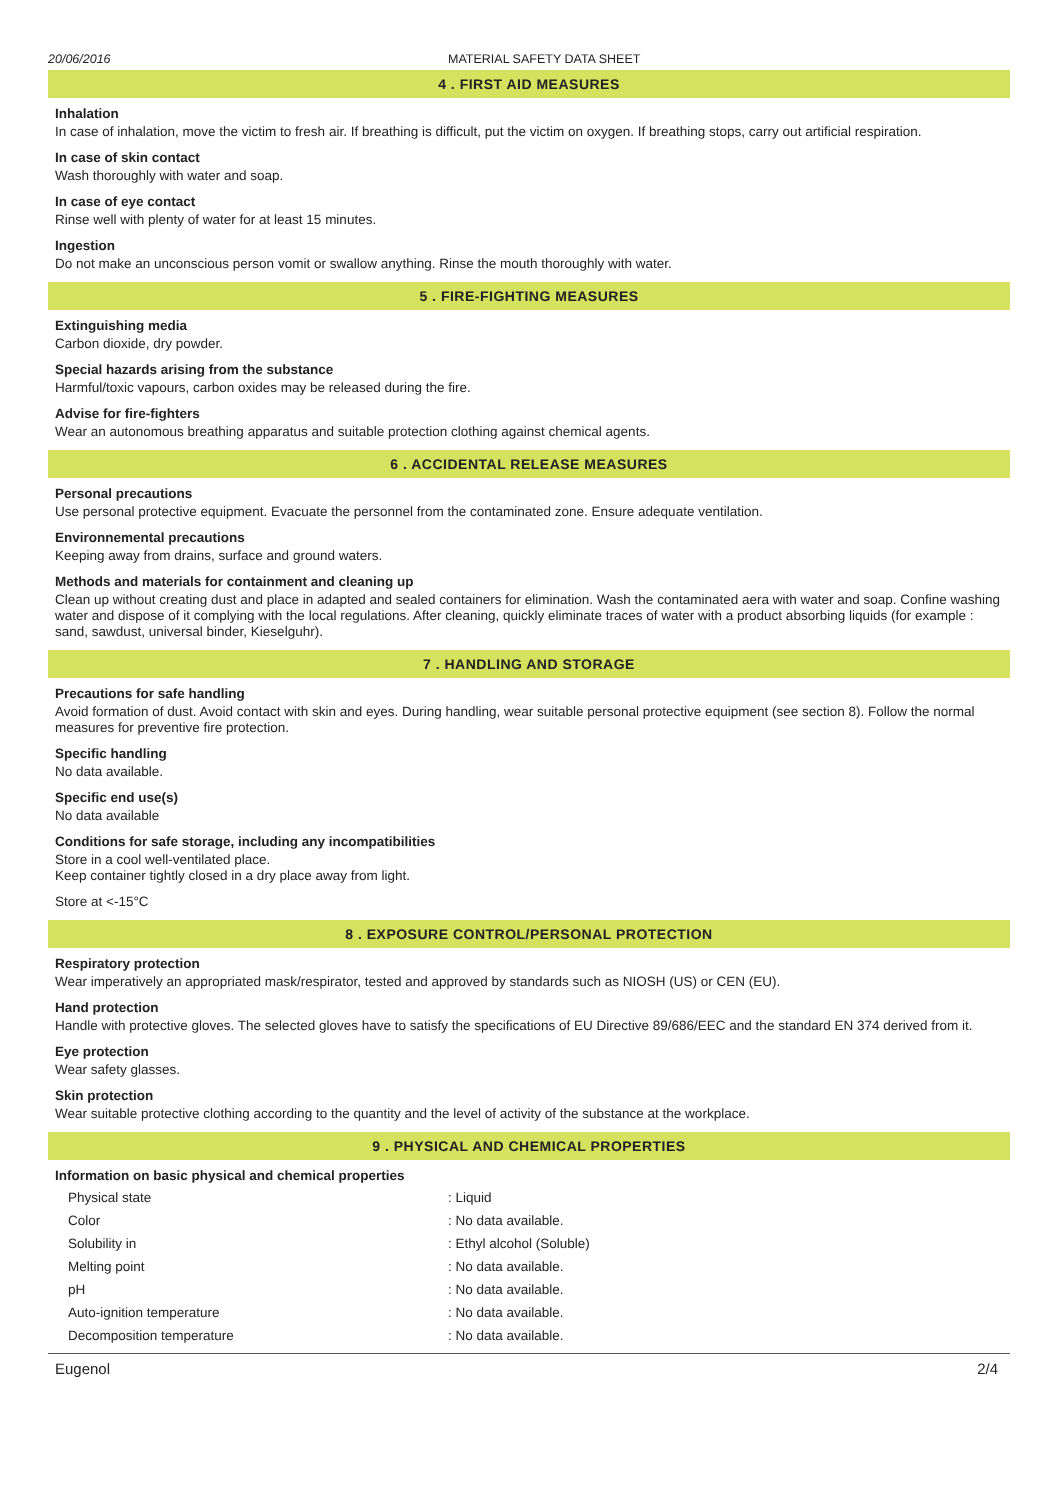20/06/2016 MATERIAL SAFETY DATA SHEET
4 . FIRST AID MEASURES
Inhalation
In case of inhalation, move the victim to fresh air. If breathing is difficult, put the victim on oxygen. If breathing stops, carry out artificial respiration.
In case of skin contact
Wash thoroughly with water and soap.
In case of eye contact
Rinse well with plenty of water for at least 15 minutes.
Ingestion
Do not make an unconscious person vomit or swallow anything. Rinse the mouth thoroughly with water.
5 . FIRE-FIGHTING MEASURES
Extinguishing media
Carbon dioxide, dry powder.
Special hazards arising from the substance
Harmful/toxic vapours, carbon oxides may be released during the fire.
Advise for fire-fighters
Wear an autonomous breathing apparatus and suitable protection clothing against chemical agents.
6 . ACCIDENTAL RELEASE MEASURES
Personal precautions
Use personal protective equipment. Evacuate the personnel from the contaminated zone. Ensure adequate ventilation.
Environnemental precautions
Keeping away from drains, surface and ground waters.
Methods and materials for containment and cleaning up
Clean up without creating dust and place in adapted and sealed containers for elimination. Wash the contaminated aera with water and soap. Confine washing water and dispose of it complying with the local regulations. After cleaning, quickly eliminate traces of water with a product absorbing liquids (for example : sand, sawdust, universal binder, Kieselguhr).
7 . HANDLING AND STORAGE
Precautions for safe handling
Avoid formation of dust. Avoid contact with skin and eyes. During handling, wear suitable personal protective equipment (see section 8). Follow the normal measures for preventive fire protection.
Specific handling
No data available.
Specific end use(s)
No data available
Conditions for safe storage, including any incompatibilities
Store in a cool well-ventilated place.
Keep container tightly closed in a dry place away from light.
Store at <-15°C
8 . EXPOSURE CONTROL/PERSONAL PROTECTION
Respiratory protection
Wear imperatively an appropriated mask/respirator, tested and approved by standards such as NIOSH (US) or CEN (EU).
Hand protection
Handle with protective gloves. The selected gloves have to satisfy the specifications of EU Directive 89/686/EEC and the standard EN 374 derived from it.
Eye protection
Wear safety glasses.
Skin protection
Wear suitable protective clothing according to the quantity and the level of activity of the substance at the workplace.
9 . PHYSICAL AND CHEMICAL PROPERTIES
Information on basic physical and chemical properties
| Physical state | : Liquid |
| Color | : No data available. |
| Solubility in | : Ethyl alcohol (Soluble) |
| Melting point | : No data available. |
| pH | : No data available. |
| Auto-ignition temperature | : No data available. |
| Decomposition temperature | : No data available. |
Eugenol 2/4